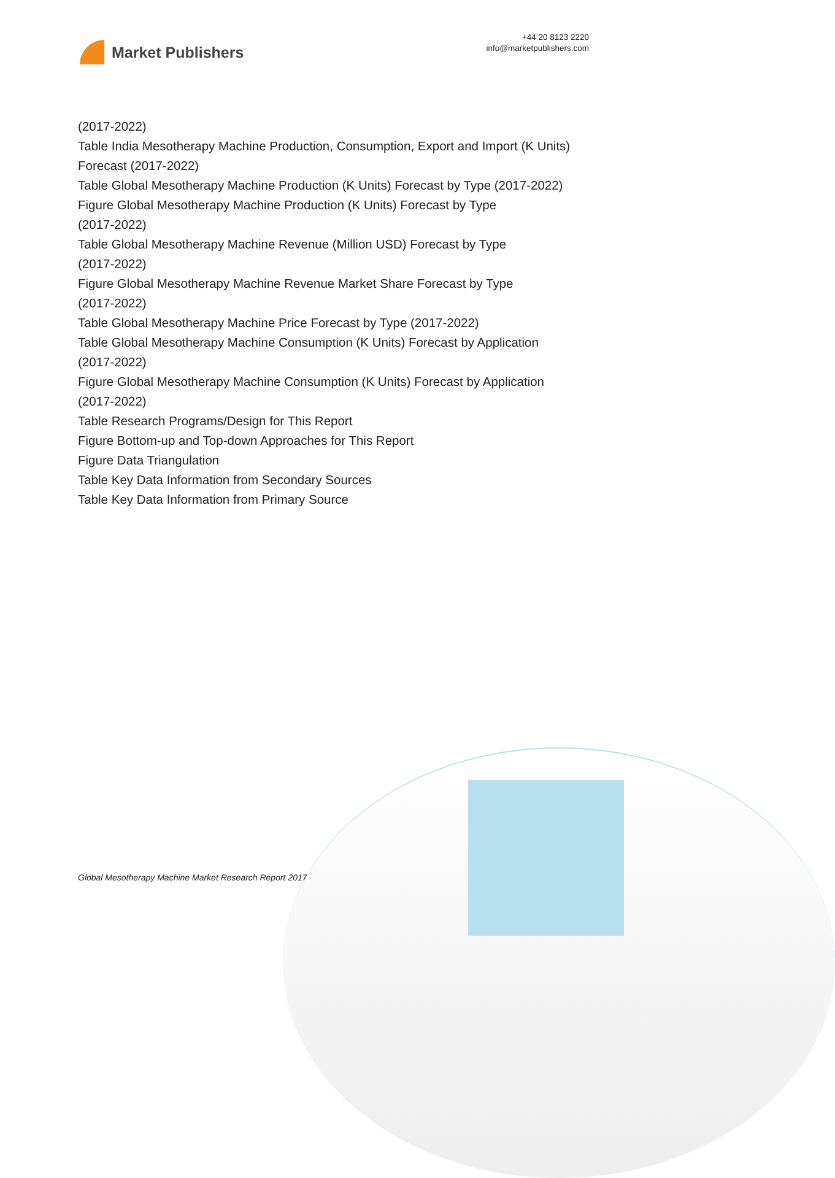Market Publishers
+44 20 8123 2220
info@marketpublishers.com
(2017-2022)
Table India Mesotherapy Machine Production, Consumption, Export and Import (K Units) Forecast (2017-2022)
Table Global Mesotherapy Machine Production (K Units) Forecast by Type (2017-2022)
Figure Global Mesotherapy Machine Production (K Units) Forecast by Type
(2017-2022)
Table Global Mesotherapy Machine Revenue (Million USD) Forecast by Type
(2017-2022)
Figure Global Mesotherapy Machine Revenue Market Share Forecast by Type
(2017-2022)
Table Global Mesotherapy Machine Price Forecast by Type (2017-2022)
Table Global Mesotherapy Machine Consumption (K Units) Forecast by Application
(2017-2022)
Figure Global Mesotherapy Machine Consumption (K Units) Forecast by Application
(2017-2022)
Table Research Programs/Design for This Report
Figure Bottom-up and Top-down Approaches for This Report
Figure Data Triangulation
Table Key Data Information from Secondary Sources
Table Key Data Information from Primary Source
Global Mesotherapy Machine Market Research Report 2017